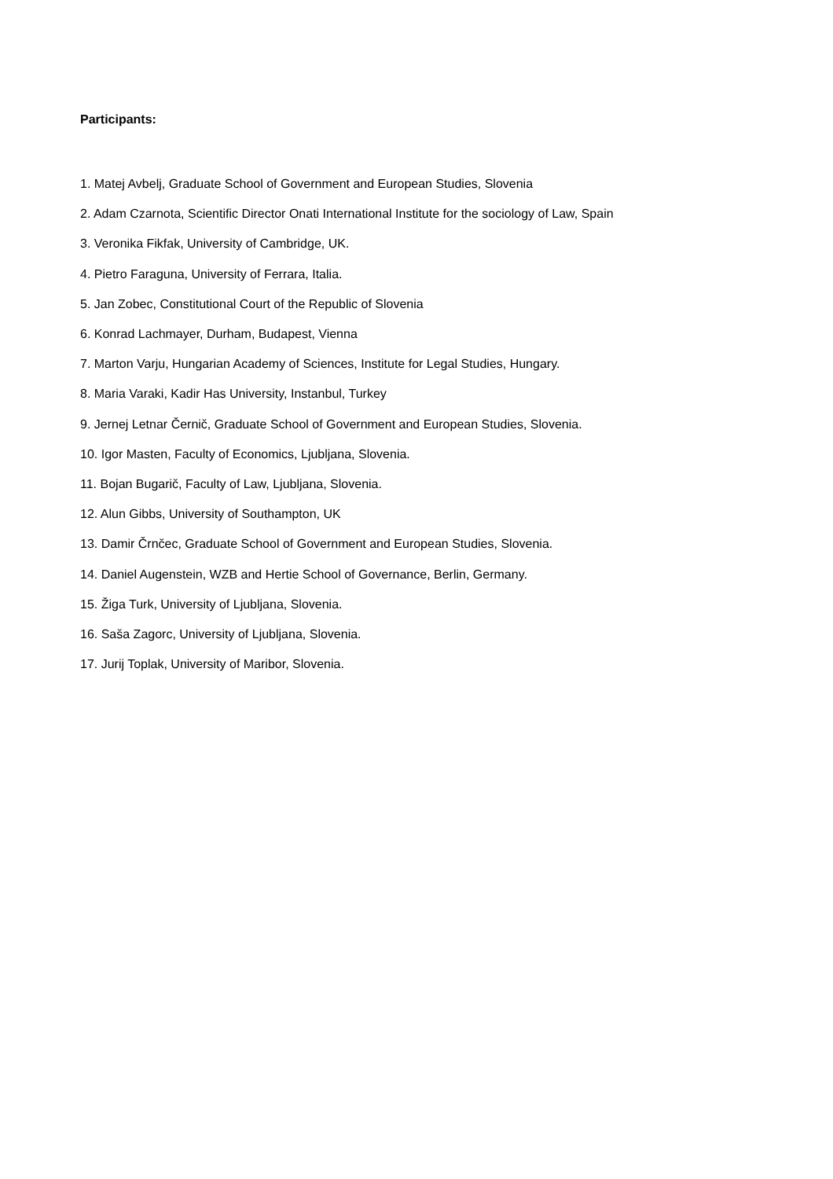Participants:
1. Matej Avbelj, Graduate School of Government and European Studies, Slovenia
2. Adam Czarnota, Scientific Director Onati International Institute for the sociology of Law, Spain
3. Veronika Fikfak, University of Cambridge, UK.
4. Pietro Faraguna, University of Ferrara, Italia.
5. Jan Zobec, Constitutional Court of the Republic of Slovenia
6. Konrad Lachmayer, Durham, Budapest, Vienna
7. Marton Varju, Hungarian Academy of Sciences, Institute for Legal Studies, Hungary.
8. Maria Varaki, Kadir Has University, Instanbul, Turkey
9. Jernej Letnar Černič, Graduate School of Government and European Studies, Slovenia.
10. Igor Masten, Faculty of Economics, Ljubljana, Slovenia.
11. Bojan Bugarič, Faculty of Law, Ljubljana, Slovenia.
12. Alun Gibbs, University of Southampton, UK
13. Damir Črnčec, Graduate School of Government and European Studies, Slovenia.
14. Daniel Augenstein, WZB and Hertie School of Governance, Berlin, Germany.
15. Žiga Turk, University of Ljubljana, Slovenia.
16. Saša Zagorc, University of Ljubljana, Slovenia.
17. Jurij Toplak, University of Maribor, Slovenia.